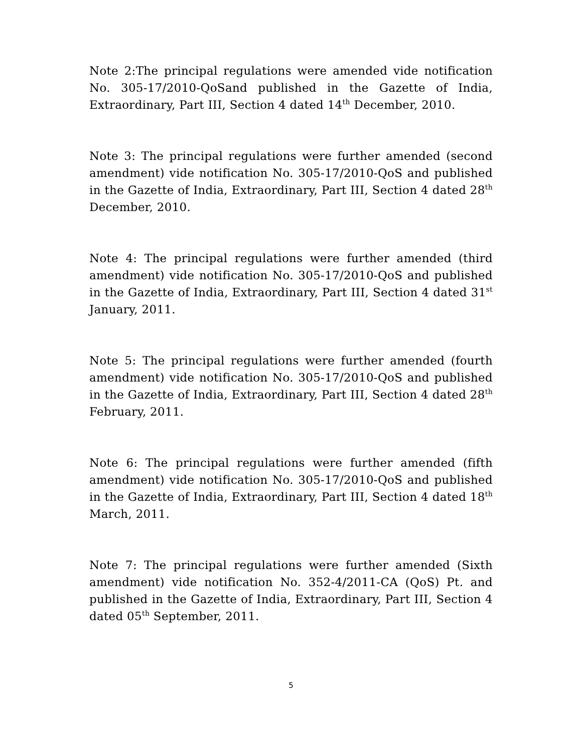Note 2:The principal regulations were amended vide notification No. 305-17/2010-QoSand published in the Gazette of India, Extraordinary, Part III, Section 4 dated 14<sup>th</sup> December, 2010.
Note 3: The principal regulations were further amended (second amendment) vide notification No. 305-17/2010-QoS and published in the Gazette of India, Extraordinary, Part III, Section 4 dated 28<sup>th</sup> December, 2010.
Note 4: The principal regulations were further amended (third amendment) vide notification No. 305-17/2010-QoS and published in the Gazette of India, Extraordinary, Part III, Section 4 dated 31<sup>st</sup> January, 2011.
Note 5: The principal regulations were further amended (fourth amendment) vide notification No. 305-17/2010-QoS and published in the Gazette of India, Extraordinary, Part III, Section 4 dated 28<sup>th</sup> February, 2011.
Note 6: The principal regulations were further amended (fifth amendment) vide notification No. 305-17/2010-QoS and published in the Gazette of India, Extraordinary, Part III, Section 4 dated 18<sup>th</sup> March, 2011.
Note 7: The principal regulations were further amended (Sixth amendment) vide notification No. 352-4/2011-CA (QoS) Pt. and published in the Gazette of India, Extraordinary, Part III, Section 4 dated 05<sup>th</sup> September, 2011.
5